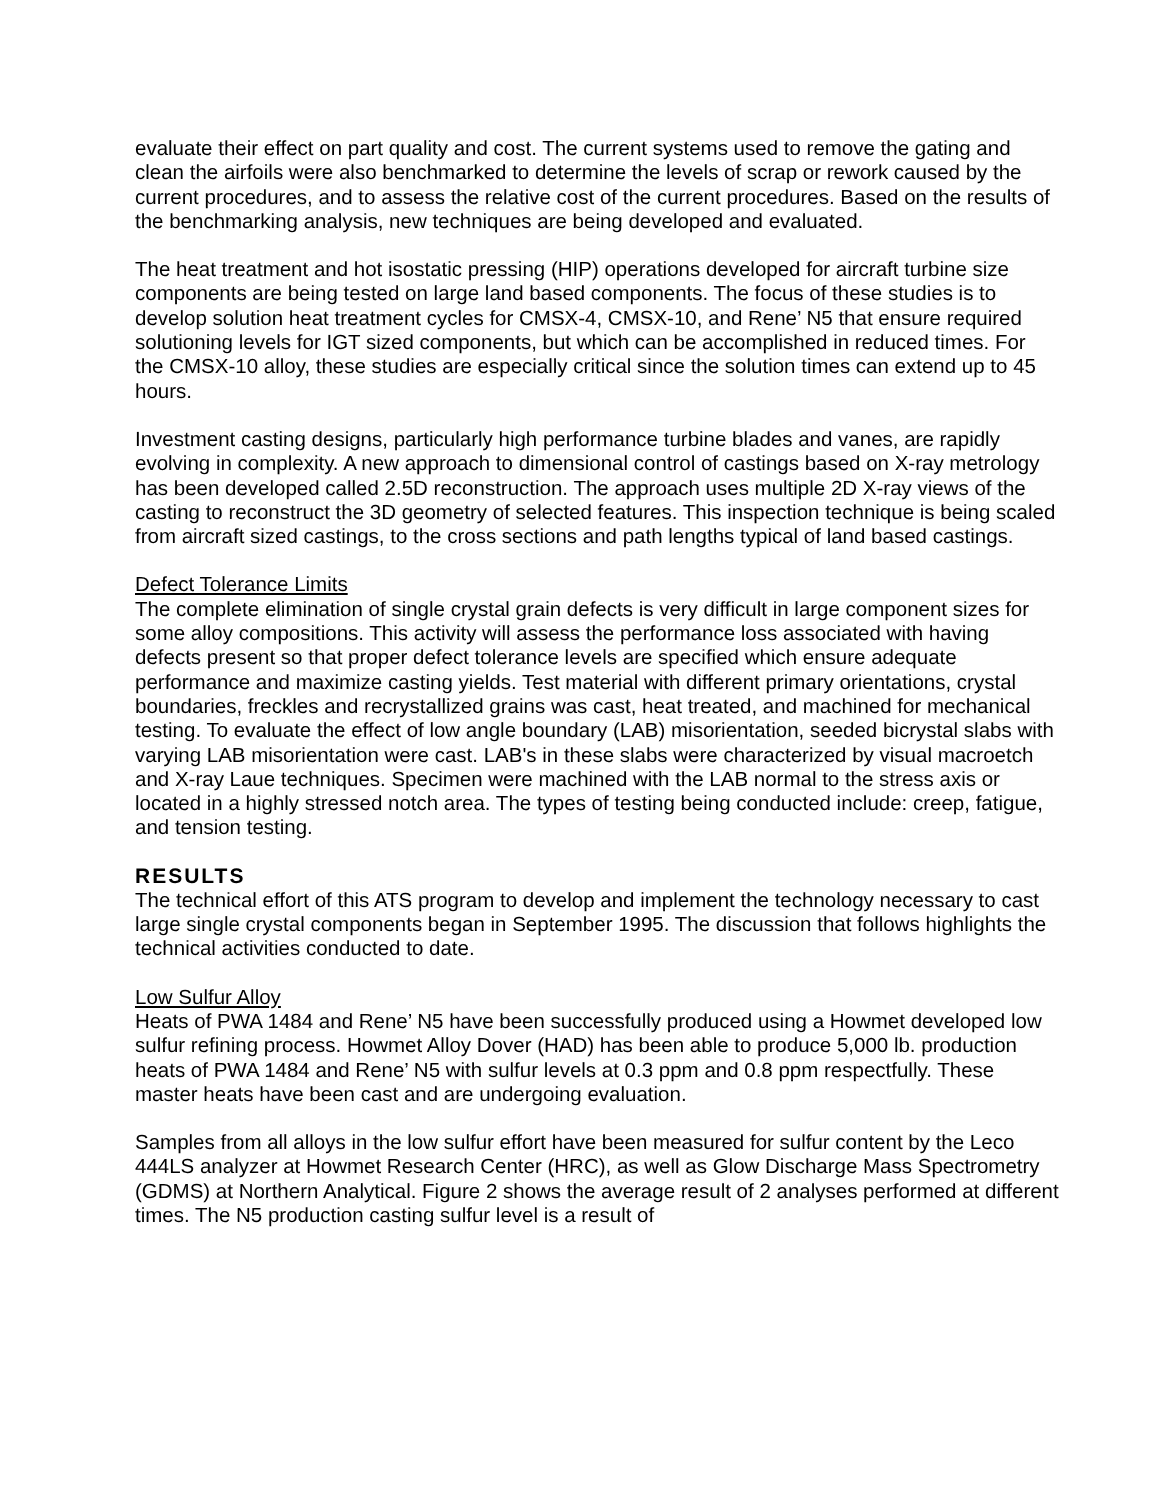evaluate their effect on part quality and cost. The current systems used to remove the gating and clean the airfoils were also benchmarked to determine the levels of scrap or rework caused by the current procedures, and to assess the relative cost of the current procedures. Based on the results of the benchmarking analysis, new techniques are being developed and evaluated.
The heat treatment and hot isostatic pressing (HIP) operations developed for aircraft turbine size components are being tested on large land based components. The focus of these studies is to develop solution heat treatment cycles for CMSX-4, CMSX-10, and Rene’ N5 that ensure required solutioning levels for IGT sized components, but which can be accomplished in reduced times. For the CMSX-10 alloy, these studies are especially critical since the solution times can extend up to 45 hours.
Investment casting designs, particularly high performance turbine blades and vanes, are rapidly evolving in complexity. A new approach to dimensional control of castings based on X-ray metrology has been developed called 2.5D reconstruction. The approach uses multiple 2D X-ray views of the casting to reconstruct the 3D geometry of selected features. This inspection technique is being scaled from aircraft sized castings, to the cross sections and path lengths typical of land based castings.
Defect Tolerance Limits
The complete elimination of single crystal grain defects is very difficult in large component sizes for some alloy compositions. This activity will assess the performance loss associated with having defects present so that proper defect tolerance levels are specified which ensure adequate performance and maximize casting yields. Test material with different primary orientations, crystal boundaries, freckles and recrystallized grains was cast, heat treated, and machined for mechanical testing. To evaluate the effect of low angle boundary (LAB) misorientation, seeded bicrystal slabs with varying LAB misorientation were cast. LAB's in these slabs were characterized by visual macroetch and X-ray Laue techniques. Specimen were machined with the LAB normal to the stress axis or located in a highly stressed notch area. The types of testing being conducted include: creep, fatigue, and tension testing.
RESULTS
The technical effort of this ATS program to develop and implement the technology necessary to cast large single crystal components began in September 1995. The discussion that follows highlights the technical activities conducted to date.
Low Sulfur Alloy
Heats of PWA 1484 and Rene’ N5 have been successfully produced using a Howmet developed low sulfur refining process. Howmet Alloy Dover (HAD) has been able to produce 5,000 lb. production heats of PWA 1484 and Rene’ N5 with sulfur levels at 0.3 ppm and 0.8 ppm respectfully. These master heats have been cast and are undergoing evaluation.
Samples from all alloys in the low sulfur effort have been measured for sulfur content by the Leco 444LS analyzer at Howmet Research Center (HRC), as well as Glow Discharge Mass Spectrometry (GDMS) at Northern Analytical. Figure 2 shows the average result of 2 analyses performed at different times. The N5 production casting sulfur level is a result of